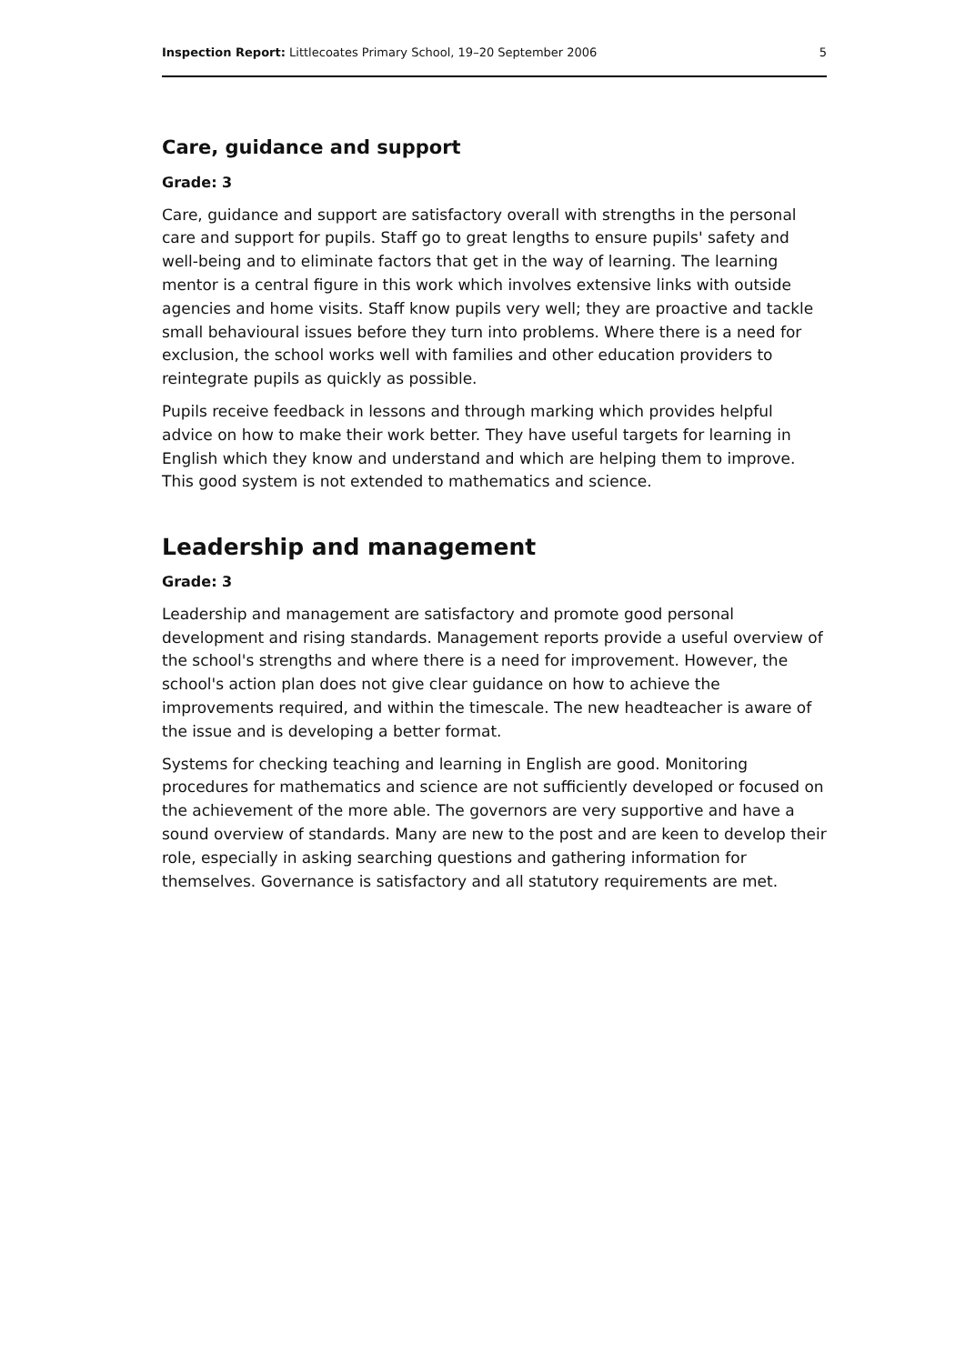Inspection Report: Littlecoates Primary School, 19–20 September 2006 5
Care, guidance and support
Grade: 3
Care, guidance and support are satisfactory overall with strengths in the personal care and support for pupils. Staff go to great lengths to ensure pupils' safety and well-being and to eliminate factors that get in the way of learning. The learning mentor is a central figure in this work which involves extensive links with outside agencies and home visits. Staff know pupils very well; they are proactive and tackle small behavioural issues before they turn into problems. Where there is a need for exclusion, the school works well with families and other education providers to reintegrate pupils as quickly as possible.
Pupils receive feedback in lessons and through marking which provides helpful advice on how to make their work better. They have useful targets for learning in English which they know and understand and which are helping them to improve. This good system is not extended to mathematics and science.
Leadership and management
Grade: 3
Leadership and management are satisfactory and promote good personal development and rising standards. Management reports provide a useful overview of the school's strengths and where there is a need for improvement. However, the school's action plan does not give clear guidance on how to achieve the improvements required, and within the timescale. The new headteacher is aware of the issue and is developing a better format.
Systems for checking teaching and learning in English are good. Monitoring procedures for mathematics and science are not sufficiently developed or focused on the achievement of the more able. The governors are very supportive and have a sound overview of standards. Many are new to the post and are keen to develop their role, especially in asking searching questions and gathering information for themselves. Governance is satisfactory and all statutory requirements are met.